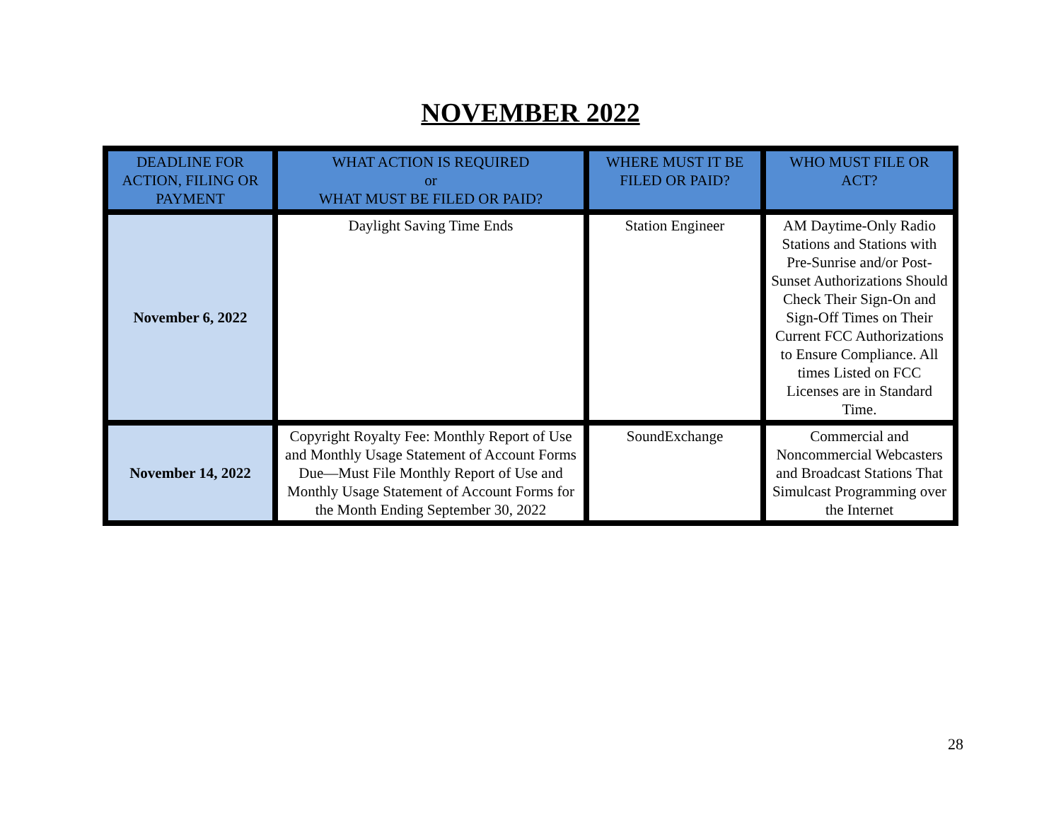NOVEMBER 2022
| DEADLINE FOR ACTION, FILING OR PAYMENT | WHAT ACTION IS REQUIRED or WHAT MUST BE FILED OR PAID? | WHERE MUST IT BE FILED OR PAID? | WHO MUST FILE OR ACT? |
| --- | --- | --- | --- |
| November 6, 2022 | Daylight Saving Time Ends | Station Engineer | AM Daytime-Only Radio Stations and Stations with Pre-Sunrise and/or Post-Sunset Authorizations Should Check Their Sign-On and Sign-Off Times on Their Current FCC Authorizations to Ensure Compliance. All times Listed on FCC Licenses are in Standard Time. |
| November 14, 2022 | Copyright Royalty Fee: Monthly Report of Use and Monthly Usage Statement of Account Forms Due—Must File Monthly Report of Use and Monthly Usage Statement of Account Forms for the Month Ending September 30, 2022 | SoundExchange | Commercial and Noncommercial Webcasters and Broadcast Stations That Simulcast Programming over the Internet |
28